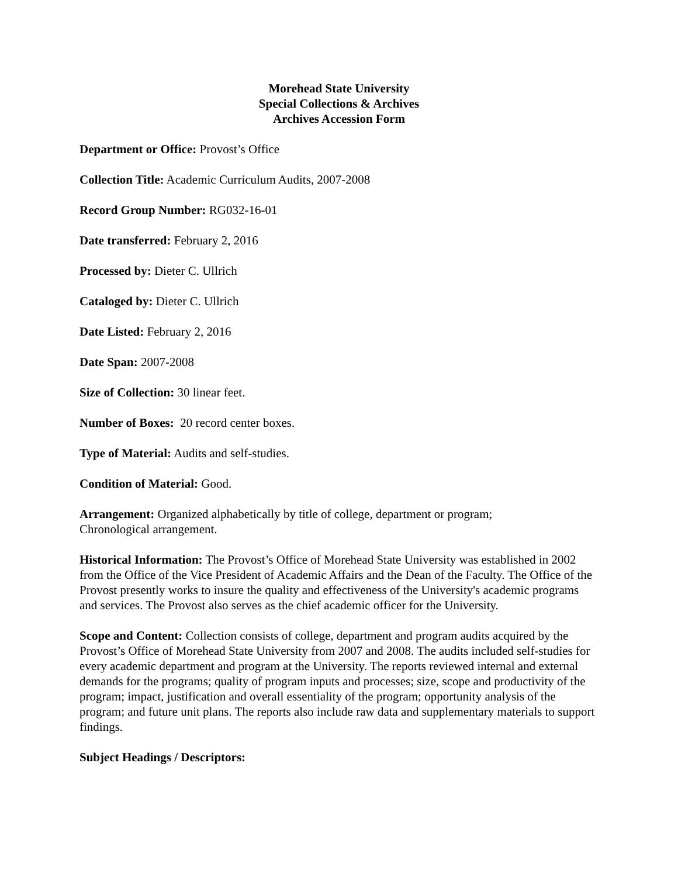Morehead State University
Special Collections & Archives
Archives Accession Form
Department or Office: Provost’s Office
Collection Title: Academic Curriculum Audits, 2007-2008
Record Group Number: RG032-16-01
Date transferred: February 2, 2016
Processed by: Dieter C. Ullrich
Cataloged by: Dieter C. Ullrich
Date Listed: February 2, 2016
Date Span: 2007-2008
Size of Collection: 30 linear feet.
Number of Boxes: 20 record center boxes.
Type of Material: Audits and self-studies.
Condition of Material: Good.
Arrangement: Organized alphabetically by title of college, department or program;
Chronological arrangement.
Historical Information: The Provost’s Office of Morehead State University was established in 2002 from the Office of the Vice President of Academic Affairs and the Dean of the Faculty. The Office of the Provost presently works to insure the quality and effectiveness of the University's academic programs and services. The Provost also serves as the chief academic officer for the University.
Scope and Content: Collection consists of college, department and program audits acquired by the Provost’s Office of Morehead State University from 2007 and 2008. The audits included self-studies for every academic department and program at the University. The reports reviewed internal and external demands for the programs; quality of program inputs and processes; size, scope and productivity of the program; impact, justification and overall essentiality of the program; opportunity analysis of the program; and future unit plans. The reports also include raw data and supplementary materials to support findings.
Subject Headings / Descriptors: